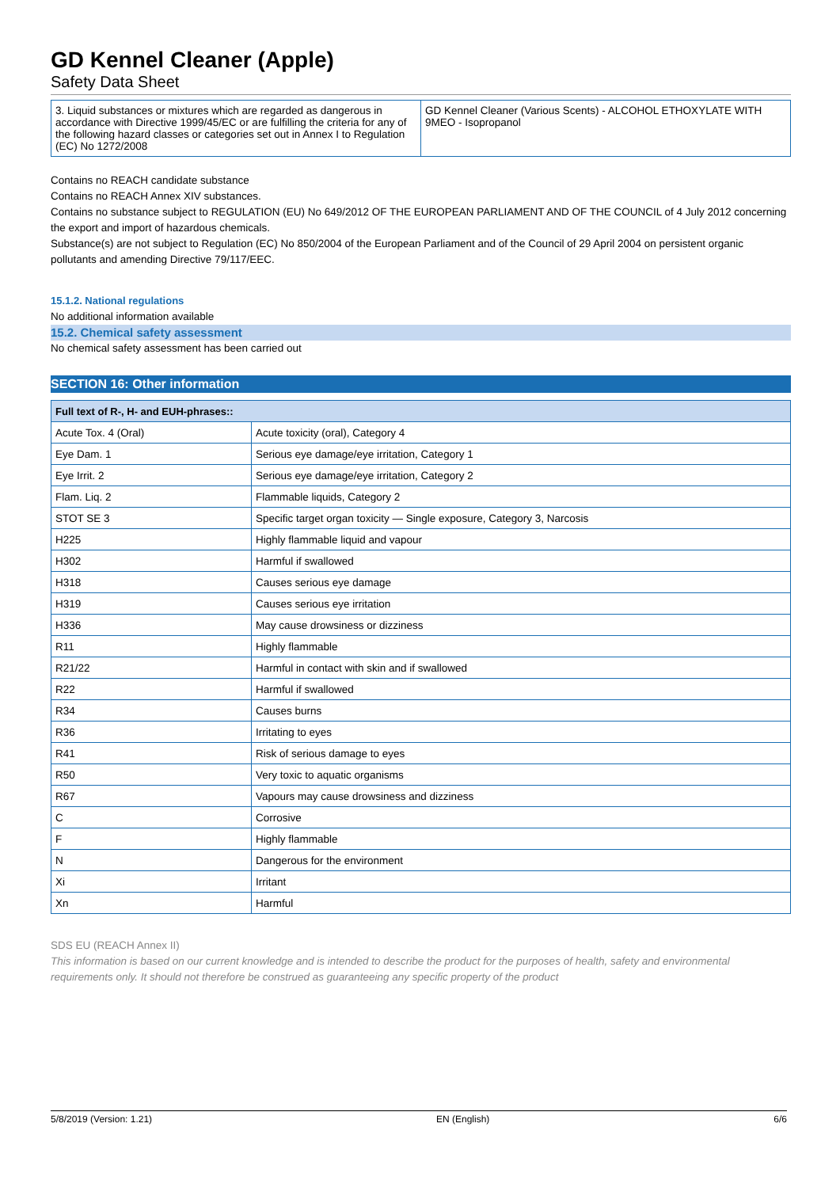GD Kennel Cleaner (Apple)
Safety Data Sheet
| 3. Liquid substances or mixtures which are regarded as dangerous in accordance with Directive 1999/45/EC or are fulfilling the criteria for any of the following hazard classes or categories set out in Annex I to Regulation (EC) No 1272/2008 | GD Kennel Cleaner (Various Scents) - ALCOHOL ETHOXYLATE WITH 9MEO - Isopropanol |
Contains no REACH candidate substance
Contains no REACH Annex XIV substances.
Contains no substance subject to REGULATION (EU) No 649/2012 OF THE EUROPEAN PARLIAMENT AND OF THE COUNCIL of 4 July 2012 concerning the export and import of hazardous chemicals.
Substance(s) are not subject to Regulation (EC) No 850/2004 of the European Parliament and of the Council of 29 April 2004 on persistent organic pollutants and amending Directive 79/117/EEC.
15.1.2. National regulations
No additional information available
15.2. Chemical safety assessment
No chemical safety assessment has been carried out
SECTION 16: Other information
| Full text of R-, H- and EUH-phrases:: | |
| --- | --- |
| Acute Tox. 4 (Oral) | Acute toxicity (oral), Category 4 |
| Eye Dam. 1 | Serious eye damage/eye irritation, Category 1 |
| Eye Irrit. 2 | Serious eye damage/eye irritation, Category 2 |
| Flam. Liq. 2 | Flammable liquids, Category 2 |
| STOT SE 3 | Specific target organ toxicity — Single exposure, Category 3, Narcosis |
| H225 | Highly flammable liquid and vapour |
| H302 | Harmful if swallowed |
| H318 | Causes serious eye damage |
| H319 | Causes serious eye irritation |
| H336 | May cause drowsiness or dizziness |
| R11 | Highly flammable |
| R21/22 | Harmful in contact with skin and if swallowed |
| R22 | Harmful if swallowed |
| R34 | Causes burns |
| R36 | Irritating to eyes |
| R41 | Risk of serious damage to eyes |
| R50 | Very toxic to aquatic organisms |
| R67 | Vapours may cause drowsiness and dizziness |
| C | Corrosive |
| F | Highly flammable |
| N | Dangerous for the environment |
| Xi | Irritant |
| Xn | Harmful |
SDS EU (REACH Annex II)
This information is based on our current knowledge and is intended to describe the product for the purposes of health, safety and environmental requirements only. It should not therefore be construed as guaranteeing any specific property of the product
5/8/2019 (Version: 1.21) EN (English) 6/6